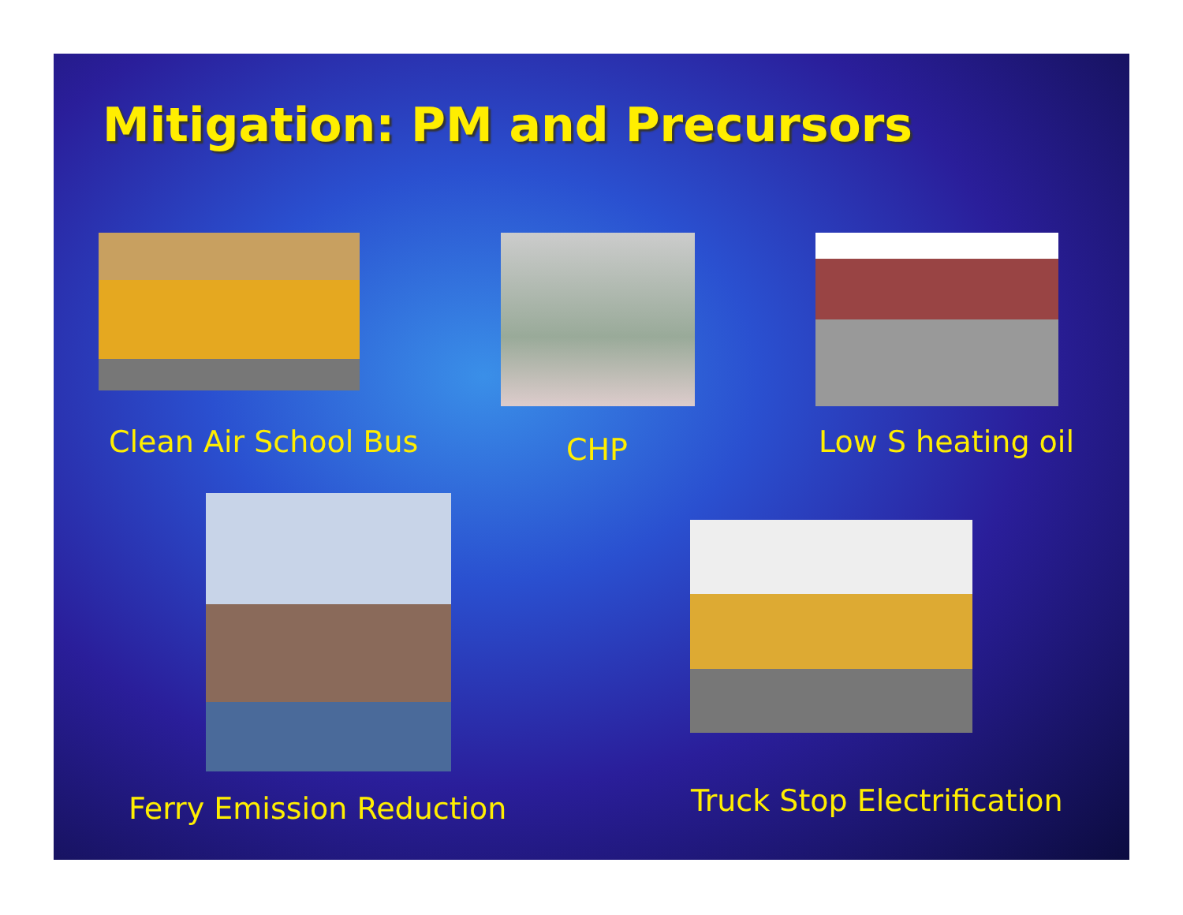Mitigation: PM and Precursors
Clean Air School Bus CHP Low S heating oil
Ferry Emission Reduction Truck Stop Electrification